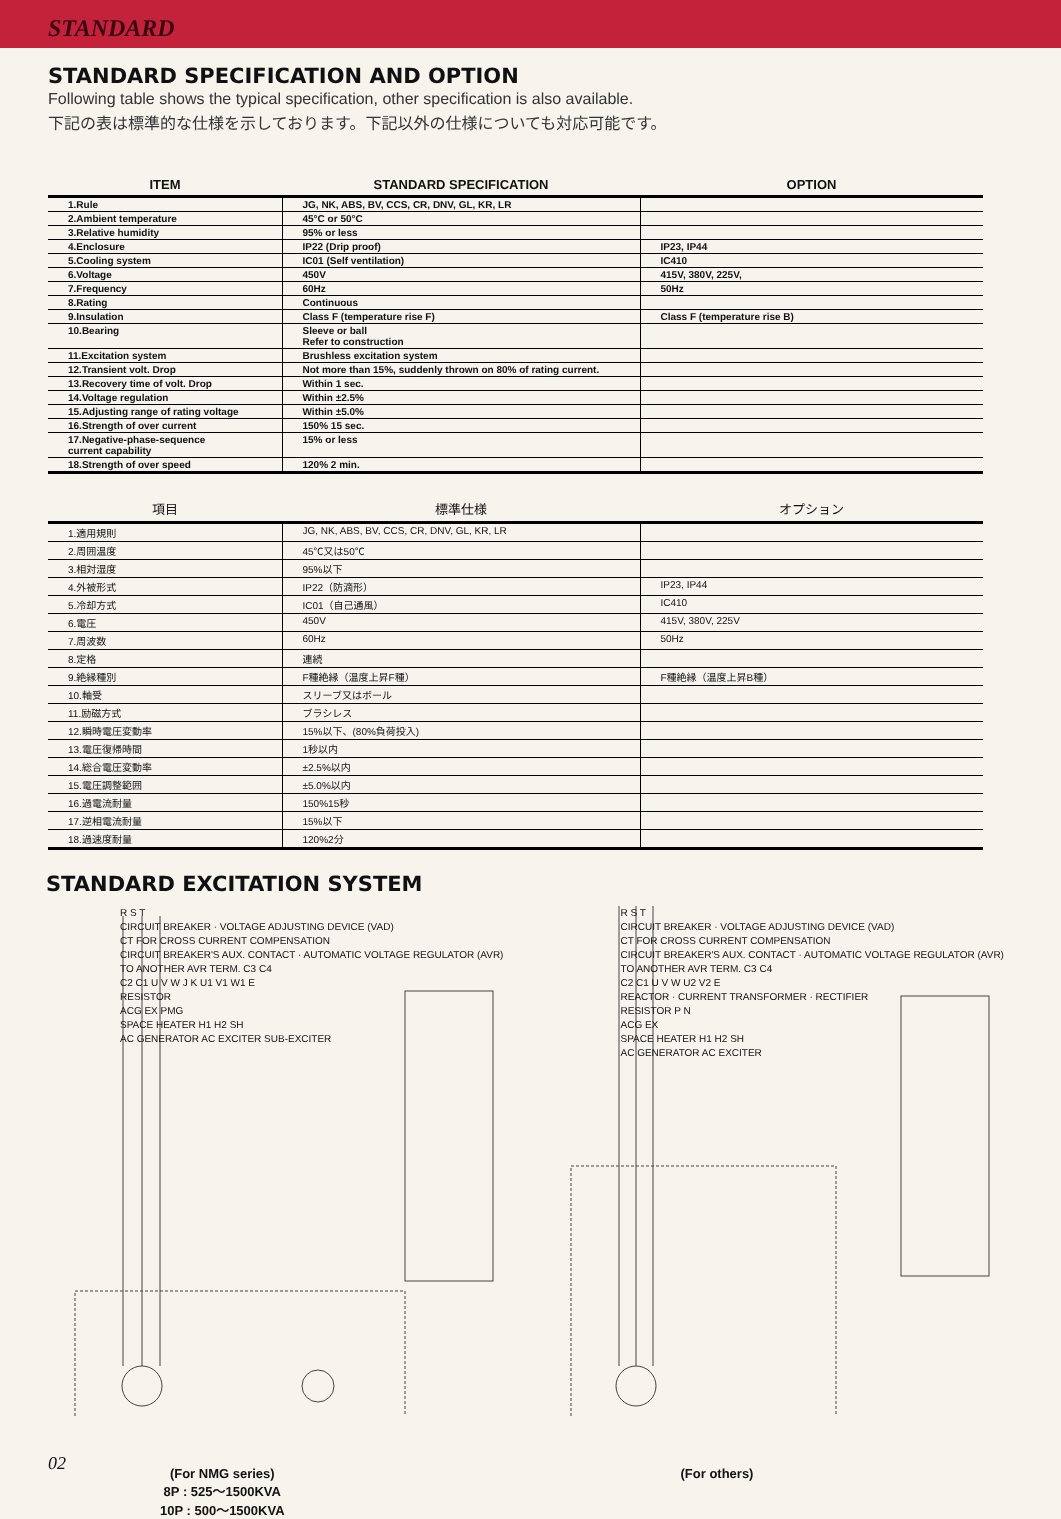STANDARD
STANDARD SPECIFICATION AND OPTION
Following table shows the typical specification, other specification is also available.
下記の表は標準的な仕様を示しております。下記以外の仕様についても対応可能です。
| ITEM | STANDARD SPECIFICATION | OPTION |
| --- | --- | --- |
| 1.Rule | JG, NK, ABS, BV, CCS, CR, DNV, GL, KR, LR | |
| 2.Ambient temperature | 45°C or 50°C | |
| 3.Relative humidity | 95% or less | |
| 4.Enclosure | IP22 (Drip proof) | IP23, IP44 |
| 5.Cooling system | IC01 (Self ventilation) | IC410 |
| 6.Voltage | 450V | 415V, 380V, 225V, |
| 7.Frequency | 60Hz | 50Hz |
| 8.Rating | Continuous | |
| 9.Insulation | Class F (temperature rise F) | Class F (temperature rise B) |
| 10.Bearing | Sleeve or ball Refer to construction | |
| 11.Excitation system | Brushless excitation system | |
| 12.Transient volt. Drop | Not more than 15%, suddenly thrown on 80% of rating current. | |
| 13.Recovery time of volt. Drop | Within 1 sec. | |
| 14.Voltage regulation | Within ±2.5% | |
| 15.Adjusting range of rating voltage | Within ±5.0% | |
| 16.Strength of over current | 150% 15 sec. | |
| 17.Negative-phase-sequence current capability | 15% or less | |
| 18.Strength of over speed | 120% 2 min. | |
| 項目 | 標準仕様 | オプション |
| --- | --- | --- |
| 1.適用規則 | JG, NK, ABS, BV, CCS, CR, DNV, GL, KR, LR | |
| 2.周囲温度 | 45℃又は50℃ | |
| 3.相対湿度 | 95%以下 | |
| 4.外被形式 | IP22（防滴形） | IP23, IP44 |
| 5.冷却方式 | IC01（自己通風） | IC410 |
| 6.電圧 | 450V | 415V, 380V, 225V |
| 7.周波数 | 60Hz | 50Hz |
| 8.定格 | 連続 | |
| 9.絶縁種別 | F種絶縁（温度上昇F種） | F種絶縁（温度上昇B種） |
| 10.軸受 | スリーブ又はボール | |
| 11.励磁方式 | ブラシレス | |
| 12.瞬時電圧変動率 | 15%以下、(80%負荷投入) | |
| 13.電圧復帰時間 | 1秒以内 | |
| 14.総合電圧変動率 | ±2.5%以内 | |
| 15.電圧調整範囲 | ±5.0%以内 | |
| 16.過電流耐量 | 150%15秒 | |
| 17.逆相電流耐量 | 15%以下 | |
| 18.過速度耐量 | 120%2分 | |
STANDARD EXCITATION SYSTEM
R S T
CIRCUIT BREAKER · VOLTAGE ADJUSTING DEVICE (VAD)
CT FOR CROSS CURRENT COMPENSATION
CIRCUIT BREAKER'S AUX. CONTACT · AUTOMATIC VOLTAGE REGULATOR (AVR)
TO ANOTHER AVR TERM. C3 C4
C2 C1 U V W J K U1 V1 W1 E
RESISTOR
ACG EX PMG
SPACE HEATER H1 H2 SH
AC GENERATOR AC EXCITER SUB-EXCITER
(For NMG series)
8P : 525～1500KVA
10P : 500～1500KVA
R S T
CIRCUIT BREAKER · VOLTAGE ADJUSTING DEVICE (VAD)
CT FOR CROSS CURRENT COMPENSATION
CIRCUIT BREAKER'S AUX. CONTACT · AUTOMATIC VOLTAGE REGULATOR (AVR)
TO ANOTHER AVR TERM. C3 C4
C2 C1 U V W U2 V2 E
REACTOR · CURRENT TRANSFORMER · RECTIFIER
RESISTOR P N
ACG EX
SPACE HEATER H1 H2 SH
AC GENERATOR AC EXCITER
(For others)
02